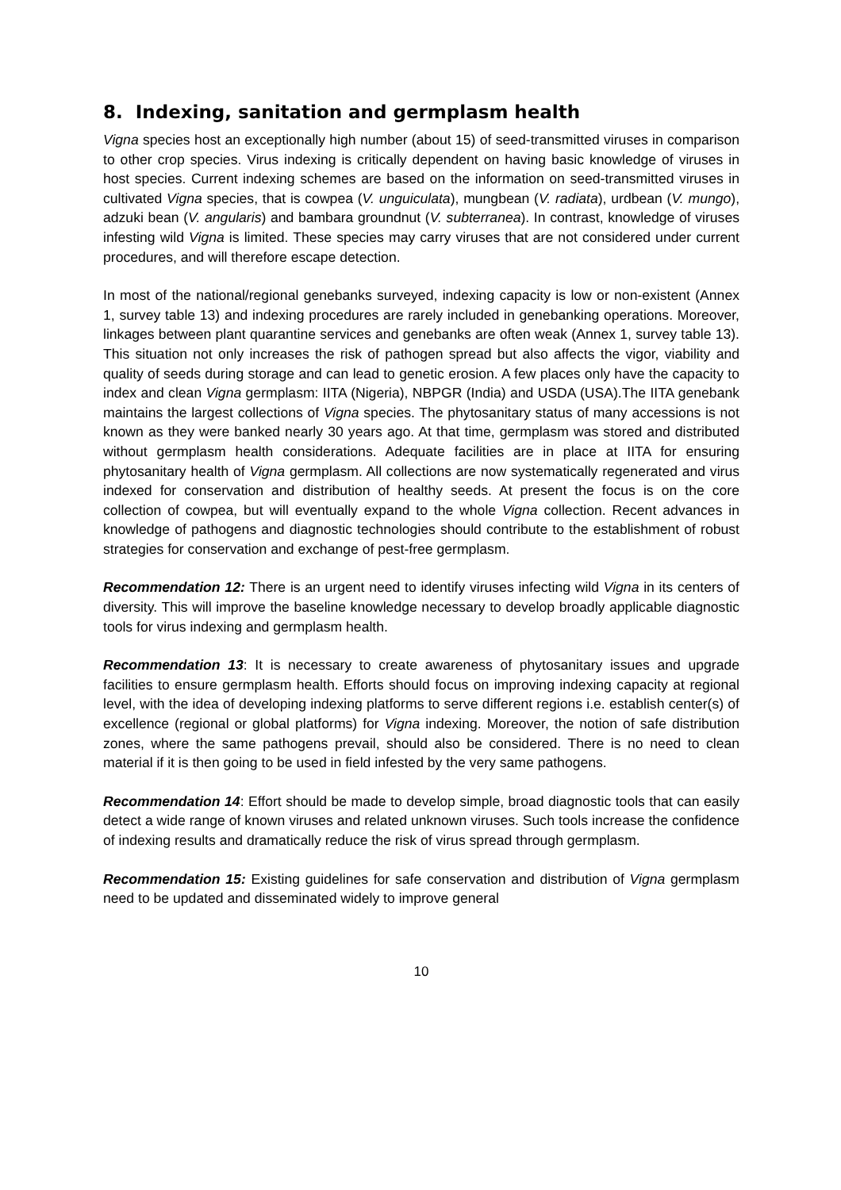8. Indexing, sanitation and germplasm health
Vigna species host an exceptionally high number (about 15) of seed-transmitted viruses in comparison to other crop species. Virus indexing is critically dependent on having basic knowledge of viruses in host species. Current indexing schemes are based on the information on seed-transmitted viruses in cultivated Vigna species, that is cowpea (V. unguiculata), mungbean (V. radiata), urdbean (V. mungo), adzuki bean (V. angularis) and bambara groundnut (V. subterranea). In contrast, knowledge of viruses infesting wild Vigna is limited. These species may carry viruses that are not considered under current procedures, and will therefore escape detection.
In most of the national/regional genebanks surveyed, indexing capacity is low or non-existent (Annex 1, survey table 13) and indexing procedures are rarely included in genebanking operations. Moreover, linkages between plant quarantine services and genebanks are often weak (Annex 1, survey table 13). This situation not only increases the risk of pathogen spread but also affects the vigor, viability and quality of seeds during storage and can lead to genetic erosion. A few places only have the capacity to index and clean Vigna germplasm: IITA (Nigeria), NBPGR (India) and USDA (USA).The IITA genebank maintains the largest collections of Vigna species. The phytosanitary status of many accessions is not known as they were banked nearly 30 years ago. At that time, germplasm was stored and distributed without germplasm health considerations. Adequate facilities are in place at IITA for ensuring phytosanitary health of Vigna germplasm. All collections are now systematically regenerated and virus indexed for conservation and distribution of healthy seeds. At present the focus is on the core collection of cowpea, but will eventually expand to the whole Vigna collection. Recent advances in knowledge of pathogens and diagnostic technologies should contribute to the establishment of robust strategies for conservation and exchange of pest-free germplasm.
Recommendation 12: There is an urgent need to identify viruses infecting wild Vigna in its centers of diversity. This will improve the baseline knowledge necessary to develop broadly applicable diagnostic tools for virus indexing and germplasm health.
Recommendation 13: It is necessary to create awareness of phytosanitary issues and upgrade facilities to ensure germplasm health. Efforts should focus on improving indexing capacity at regional level, with the idea of developing indexing platforms to serve different regions i.e. establish center(s) of excellence (regional or global platforms) for Vigna indexing. Moreover, the notion of safe distribution zones, where the same pathogens prevail, should also be considered. There is no need to clean material if it is then going to be used in field infested by the very same pathogens.
Recommendation 14: Effort should be made to develop simple, broad diagnostic tools that can easily detect a wide range of known viruses and related unknown viruses. Such tools increase the confidence of indexing results and dramatically reduce the risk of virus spread through germplasm.
Recommendation 15: Existing guidelines for safe conservation and distribution of Vigna germplasm need to be updated and disseminated widely to improve general
10